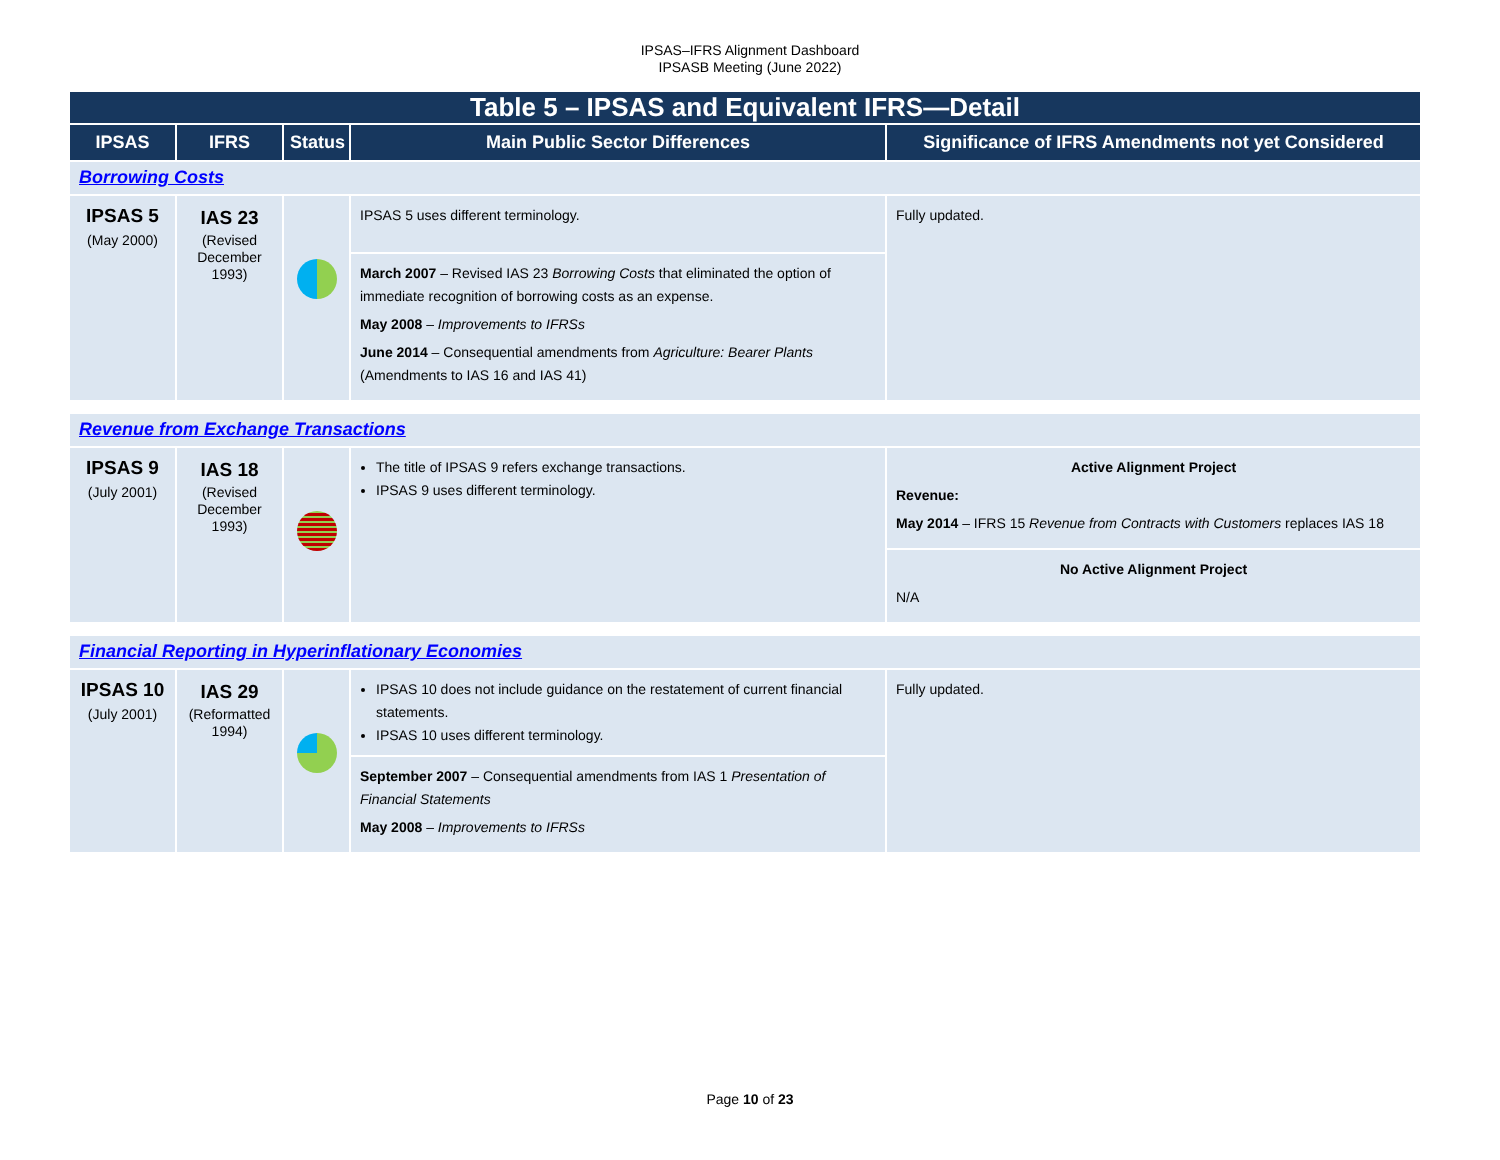IPSAS–IFRS Alignment Dashboard
IPSASB Meeting (June 2022)
| Table 5 – IPSAS and Equivalent IFRS—Detail | | | | |
| --- | --- | --- | --- | --- |
| IPSAS | IFRS | Status | Main Public Sector Differences | Significance of IFRS Amendments not yet Considered |
| Borrowing Costs | | | | |
| IPSAS 5 (May 2000) | IAS 23 (Revised December 1993) | | IPSAS 5 uses different terminology. | Fully updated. |
| | | | March 2007 – Revised IAS 23 Borrowing Costs that eliminated the option of immediate recognition of borrowing costs as an expense. May 2008 – Improvements to IFRSs June 2014 – Consequential amendments from Agriculture: Bearer Plants (Amendments to IAS 16 and IAS 41) | |
| Revenue from Exchange Transactions | | | | |
| IPSAS 9 (July 2001) | IAS 18 (Revised December 1993) | | The title of IPSAS 9 refers exchange transactions. IPSAS 9 uses different terminology. | Active Alignment Project Revenue: May 2014 – IFRS 15 Revenue from Contracts with Customers replaces IAS 18 |
| | | | | No Active Alignment Project N/A |
| Financial Reporting in Hyperinflationary Economies | | | | |
| IPSAS 10 (July 2001) | IAS 29 (Reformatted 1994) | | IPSAS 10 does not include guidance on the restatement of current financial statements. IPSAS 10 uses different terminology. | Fully updated. |
| | | | September 2007 – Consequential amendments from IAS 1 Presentation of Financial Statements May 2008 – Improvements to IFRSs | |
Page 10 of 23